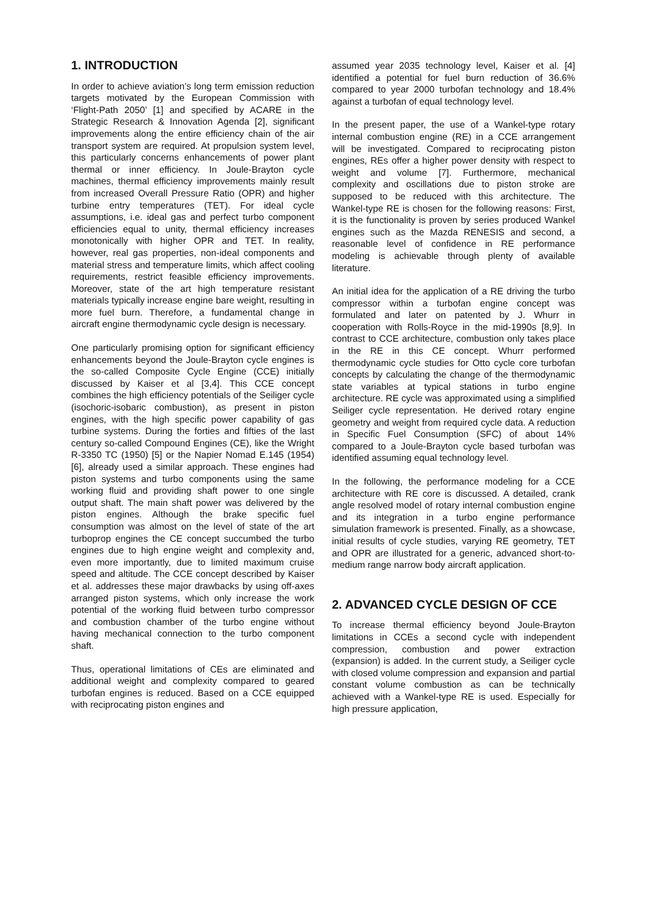1. INTRODUCTION
In order to achieve aviation’s long term emission reduction targets motivated by the European Commission with ‘Flight-Path 2050’ [1] and specified by ACARE in the Strategic Research & Innovation Agenda [2], significant improvements along the entire efficiency chain of the air transport system are required. At propulsion system level, this particularly concerns enhancements of power plant thermal or inner efficiency. In Joule-Brayton cycle machines, thermal efficiency improvements mainly result from increased Overall Pressure Ratio (OPR) and higher turbine entry temperatures (TET). For ideal cycle assumptions, i.e. ideal gas and perfect turbo component efficiencies equal to unity, thermal efficiency increases monotonically with higher OPR and TET. In reality, however, real gas properties, non-ideal components and material stress and temperature limits, which affect cooling requirements, restrict feasible efficiency improvements. Moreover, state of the art high temperature resistant materials typically increase engine bare weight, resulting in more fuel burn. Therefore, a fundamental change in aircraft engine thermodynamic cycle design is necessary.
One particularly promising option for significant efficiency enhancements beyond the Joule-Brayton cycle engines is the so-called Composite Cycle Engine (CCE) initially discussed by Kaiser et al [3,4]. This CCE concept combines the high efficiency potentials of the Seiliger cycle (isochoric-isobaric combustion), as present in piston engines, with the high specific power capability of gas turbine systems. During the forties and fifties of the last century so-called Compound Engines (CE), like the Wright R-3350 TC (1950) [5] or the Napier Nomad E.145 (1954) [6], already used a similar approach. These engines had piston systems and turbo components using the same working fluid and providing shaft power to one single output shaft. The main shaft power was delivered by the piston engines. Although the brake specific fuel consumption was almost on the level of state of the art turboprop engines the CE concept succumbed the turbo engines due to high engine weight and complexity and, even more importantly, due to limited maximum cruise speed and altitude. The CCE concept described by Kaiser et al. addresses these major drawbacks by using off-axes arranged piston systems, which only increase the work potential of the working fluid between turbo compressor and combustion chamber of the turbo engine without having mechanical connection to the turbo component shaft.
Thus, operational limitations of CEs are eliminated and additional weight and complexity compared to geared turbofan engines is reduced. Based on a CCE equipped with reciprocating piston engines and
assumed year 2035 technology level, Kaiser et al. [4] identified a potential for fuel burn reduction of 36.6% compared to year 2000 turbofan technology and 18.4% against a turbofan of equal technology level.
In the present paper, the use of a Wankel-type rotary internal combustion engine (RE) in a CCE arrangement will be investigated. Compared to reciprocating piston engines, REs offer a higher power density with respect to weight and volume [7]. Furthermore, mechanical complexity and oscillations due to piston stroke are supposed to be reduced with this architecture. The Wankel-type RE is chosen for the following reasons: First, it is the functionality is proven by series produced Wankel engines such as the Mazda RENESIS and second, a reasonable level of confidence in RE performance modeling is achievable through plenty of available literature.
An initial idea for the application of a RE driving the turbo compressor within a turbofan engine concept was formulated and later on patented by J. Whurr in cooperation with Rolls-Royce in the mid-1990s [8,9]. In contrast to CCE architecture, combustion only takes place in the RE in this CE concept. Whurr performed thermodynamic cycle studies for Otto cycle core turbofan concepts by calculating the change of the thermodynamic state variables at typical stations in turbo engine architecture. RE cycle was approximated using a simplified Seiliger cycle representation. He derived rotary engine geometry and weight from required cycle data. A reduction in Specific Fuel Consumption (SFC) of about 14% compared to a Joule-Brayton cycle based turbofan was identified assuming equal technology level.
In the following, the performance modeling for a CCE architecture with RE core is discussed. A detailed, crank angle resolved model of rotary internal combustion engine and its integration in a turbo engine performance simulation framework is presented. Finally, as a showcase, initial results of cycle studies, varying RE geometry, TET and OPR are illustrated for a generic, advanced short-to-medium range narrow body aircraft application.
2. ADVANCED CYCLE DESIGN OF CCE
To increase thermal efficiency beyond Joule-Brayton limitations in CCEs a second cycle with independent compression, combustion and power extraction (expansion) is added. In the current study, a Seiliger cycle with closed volume compression and expansion and partial constant volume combustion as can be technically achieved with a Wankel-type RE is used. Especially for high pressure application,